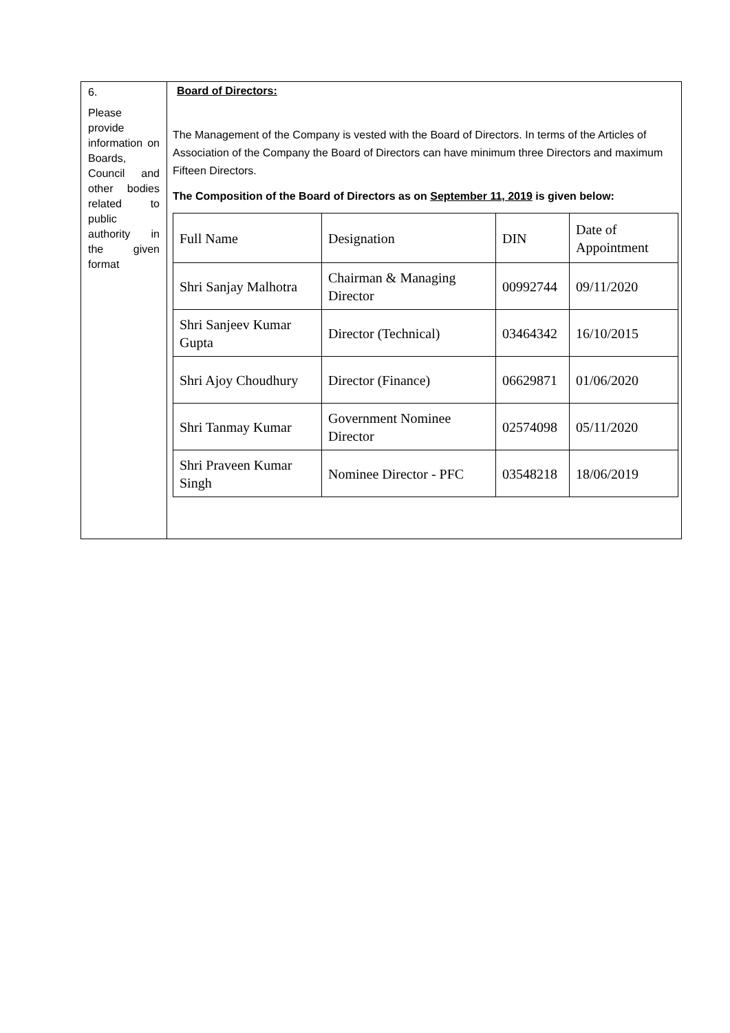| 6. Please provide information on Boards, Council and other bodies related to public authority in the given format | Board of Directors: The Management of the Company is vested with the Board of Directors. In terms of the Articles of Association of the Company the Board of Directors can have minimum three Directors and maximum Fifteen Directors. The Composition of the Board of Directors as on September 11, 2019 is given below: / Full Name / Designation / DIN / Date of Appointment / / --- / --- / --- / --- / / Shri Sanjay Malhotra / Chairman & Managing Director / 00992744 / 09/11/2020 / / Shri Sanjeev Kumar Gupta / Director (Technical) / 03464342 / 16/10/2015 / / Shri Ajoy Choudhury / Director (Finance) / 06629871 / 01/06/2020 / / Shri Tanmay Kumar / Government Nominee Director / 02574098 / 05/11/2020 / / Shri Praveen Kumar Singh / Nominee Director - PFC / 03548218 / 18/06/2019 / |